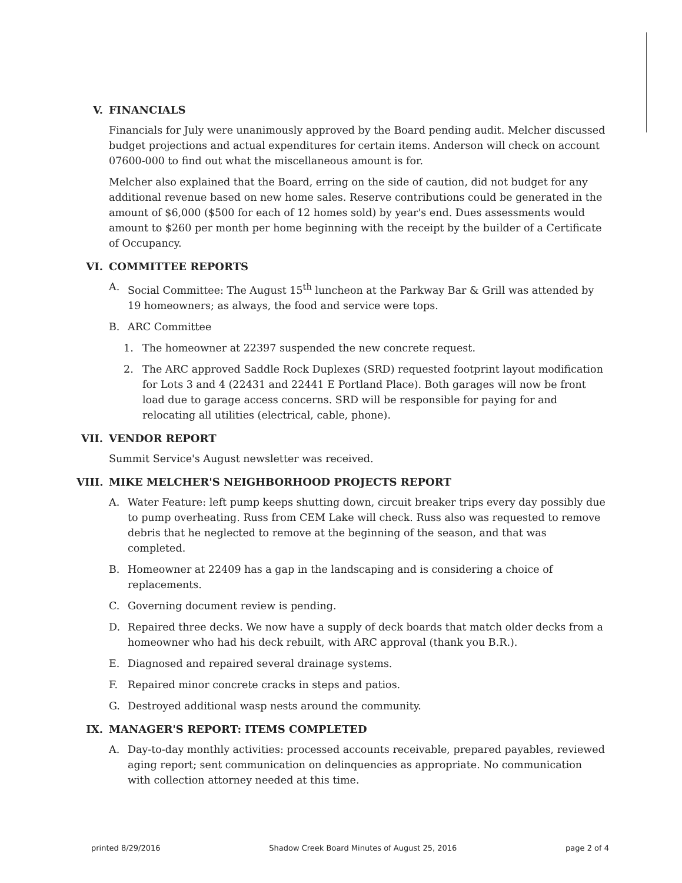V. FINANCIALS
Financials for July were unanimously approved by the Board pending audit. Melcher discussed budget projections and actual expenditures for certain items. Anderson will check on account 07600-000 to find out what the miscellaneous amount is for.
Melcher also explained that the Board, erring on the side of caution, did not budget for any additional revenue based on new home sales. Reserve contributions could be generated in the amount of $6,000 ($500 for each of 12 homes sold) by year's end. Dues assessments would amount to $260 per month per home beginning with the receipt by the builder of a Certificate of Occupancy.
VI. COMMITTEE REPORTS
A. Social Committee: The August 15<sup>th</sup> luncheon at the Parkway Bar & Grill was attended by 19 homeowners; as always, the food and service were tops.
B. ARC Committee
1. The homeowner at 22397 suspended the new concrete request.
2. The ARC approved Saddle Rock Duplexes (SRD) requested footprint layout modification for Lots 3 and 4 (22431 and 22441 E Portland Place). Both garages will now be front load due to garage access concerns. SRD will be responsible for paying for and relocating all utilities (electrical, cable, phone).
VII. VENDOR REPORT
Summit Service's August newsletter was received.
VIII. MIKE MELCHER'S NEIGHBORHOOD PROJECTS REPORT
A. Water Feature: left pump keeps shutting down, circuit breaker trips every day possibly due to pump overheating. Russ from CEM Lake will check. Russ also was requested to remove debris that he neglected to remove at the beginning of the season, and that was completed.
B. Homeowner at 22409 has a gap in the landscaping and is considering a choice of replacements.
C. Governing document review is pending.
D. Repaired three decks. We now have a supply of deck boards that match older decks from a homeowner who had his deck rebuilt, with ARC approval (thank you B.R.).
E. Diagnosed and repaired several drainage systems.
F. Repaired minor concrete cracks in steps and patios.
G. Destroyed additional wasp nests around the community.
IX. MANAGER'S REPORT: ITEMS COMPLETED
A. Day-to-day monthly activities: processed accounts receivable, prepared payables, reviewed aging report; sent communication on delinquencies as appropriate. No communication with collection attorney needed at this time.
printed 8/29/2016 Shadow Creek Board Minutes of August 25, 2016 page 2 of 4